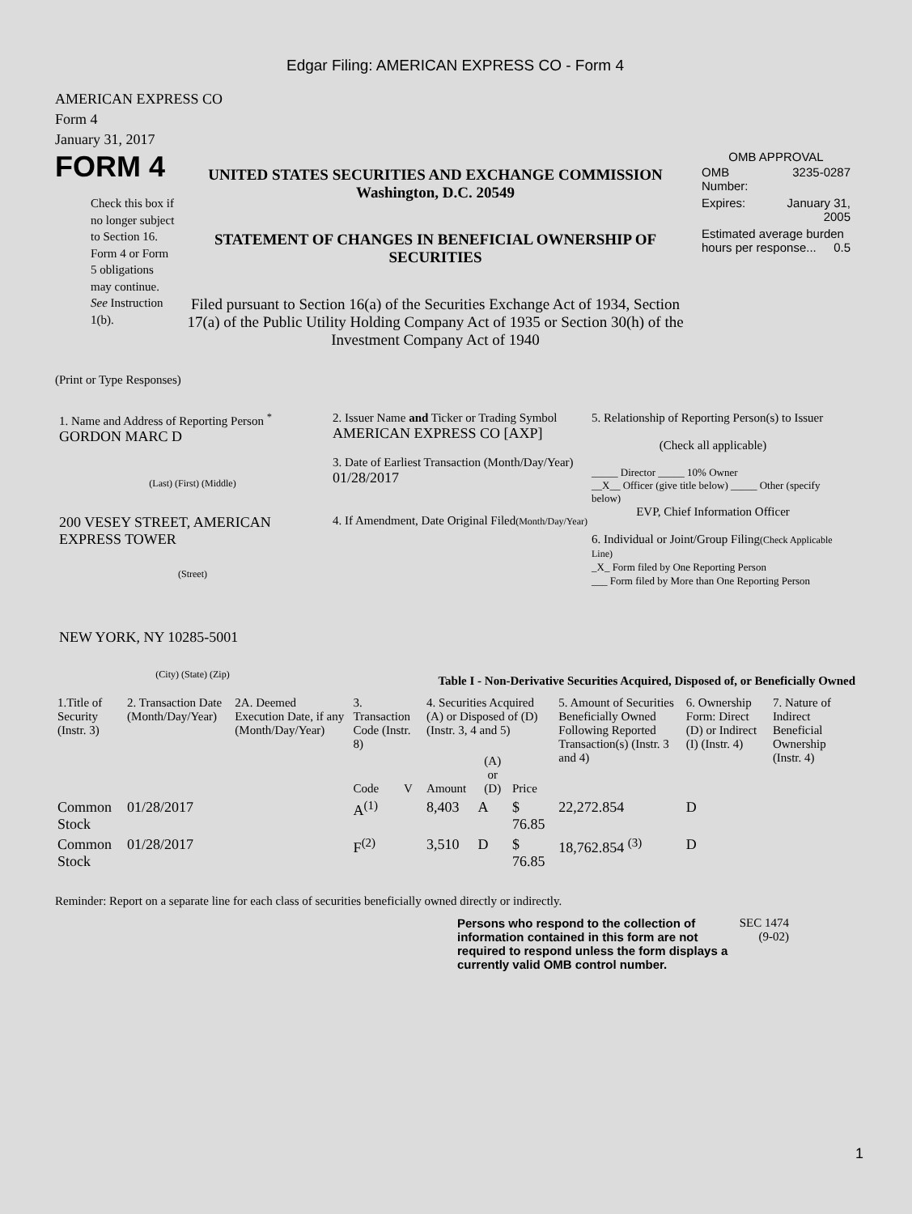Edgar Filing: AMERICAN EXPRESS CO - Form 4
AMERICAN EXPRESS CO
Form 4
January 31, 2017
FORM 4
Check this box if no longer subject to Section 16. Form 4 or Form 5 obligations may continue. See Instruction 1(b).
UNITED STATES SECURITIES AND EXCHANGE COMMISSION
Washington, D.C. 20549
STATEMENT OF CHANGES IN BENEFICIAL OWNERSHIP OF SECURITIES
Filed pursuant to Section 16(a) of the Securities Exchange Act of 1934, Section 17(a) of the Public Utility Holding Company Act of 1935 or Section 30(h) of the Investment Company Act of 1940
OMB APPROVAL
| OMB Number: | 3235-0287 |
| Expires: | January 31, 2005 |
| Estimated average burden hours per response... 0.5 | |
(Print or Type Responses)
1. Name and Address of Reporting Person <sup>*</sup>
GORDON MARC D
(Last) (First) (Middle)
200 VESEY STREET, AMERICAN EXPRESS TOWER
(Street)
NEW YORK, NY 10285-5001
(City) (State) (Zip)
2. Issuer Name and Ticker or Trading Symbol
AMERICAN EXPRESS CO [AXP]
3. Date of Earliest Transaction (Month/Day/Year)
01/28/2017
4. If Amendment, Date Original Filed(Month/Day/Year)
5. Relationship of Reporting Person(s) to Issuer
(Check all applicable)
_____ Director _____ 10% Owner
__X__ Officer (give title below) _____ Other (specify below)
EVP, Chief Information Officer
6. Individual or Joint/Group Filing(Check Applicable Line)
_X_ Form filed by One Reporting Person
___ Form filed by More than One Reporting Person
Table I - Non-Derivative Securities Acquired, Disposed of, or Beneficially Owned
| 1.Title of Security (Instr. 3) | 2. Transaction Date (Month/Day/Year) | 2A. Deemed Execution Date, if any (Month/Day/Year) | 3. Transaction Code (Instr. 8) | | 4. Securities Acquired (A) or Disposed of (D) (Instr. 3, 4 and 5) | | | 5. Amount of Securities Beneficially Owned Following Reported Transaction(s) (Instr. 3 and 4) | 6. Ownership Form: Direct (D) or Indirect (I) (Instr. 4) | 7. Nature of Indirect Beneficial Ownership (Instr. 4) |
| --- | --- | --- | --- | --- | --- | --- | --- | --- | --- | --- |
| | | | Code | V | Amount | (A) or (D) | Price | | | |
| Common Stock | 01/28/2017 | | A<sup>(1)</sup> | | 8,403 | A | $ 76.85 | 22,272.854 | D | |
| Common Stock | 01/28/2017 | | F<sup>(2)</sup> | | 3,510 | D | $ 76.85 | 18,762.854 <sup>(3)</sup> | D | |
Reminder: Report on a separate line for each class of securities beneficially owned directly or indirectly.
Persons who respond to the collection of information contained in this form are not required to respond unless the form displays a currently valid OMB control number.
SEC 1474 (9-02)
1